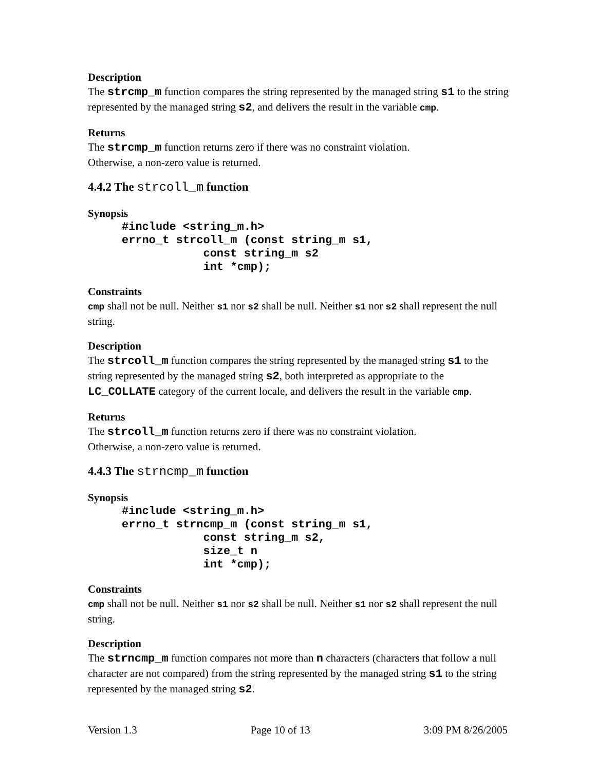Description
The strcmp_m function compares the string represented by the managed string s1 to the string represented by the managed string s2, and delivers the result in the variable cmp.
Returns
The strcmp_m function returns zero if there was no constraint violation.
Otherwise, a non-zero value is returned.
4.4.2 The strcoll_m function
Synopsis
     #include <string_m.h>
     errno_t strcoll_m (const string_m s1,
                 const string_m s2
                 int *cmp);
Constraints
cmp shall not be null. Neither s1 nor s2 shall be null. Neither s1 nor s2 shall represent the null string.
Description
The strcoll_m function compares the string represented by the managed string s1 to the string represented by the managed string s2, both interpreted as appropriate to the LC_COLLATE category of the current locale, and delivers the result in the variable cmp.
Returns
The strcoll_m function returns zero if there was no constraint violation.
Otherwise, a non-zero value is returned.
4.4.3 The strncmp_m function
Synopsis
     #include <string_m.h>
     errno_t strncmp_m (const string_m s1,
                 const string_m s2,
                 size_t n
                 int *cmp);
Constraints
cmp shall not be null. Neither s1 nor s2 shall be null. Neither s1 nor s2 shall represent the null string.
Description
The strncmp_m function compares not more than n characters (characters that follow a null character are not compared) from the string represented by the managed string s1 to the string represented by the managed string s2.
Version 1.3 Page 10 of 13 3:09 PM 8/26/2005